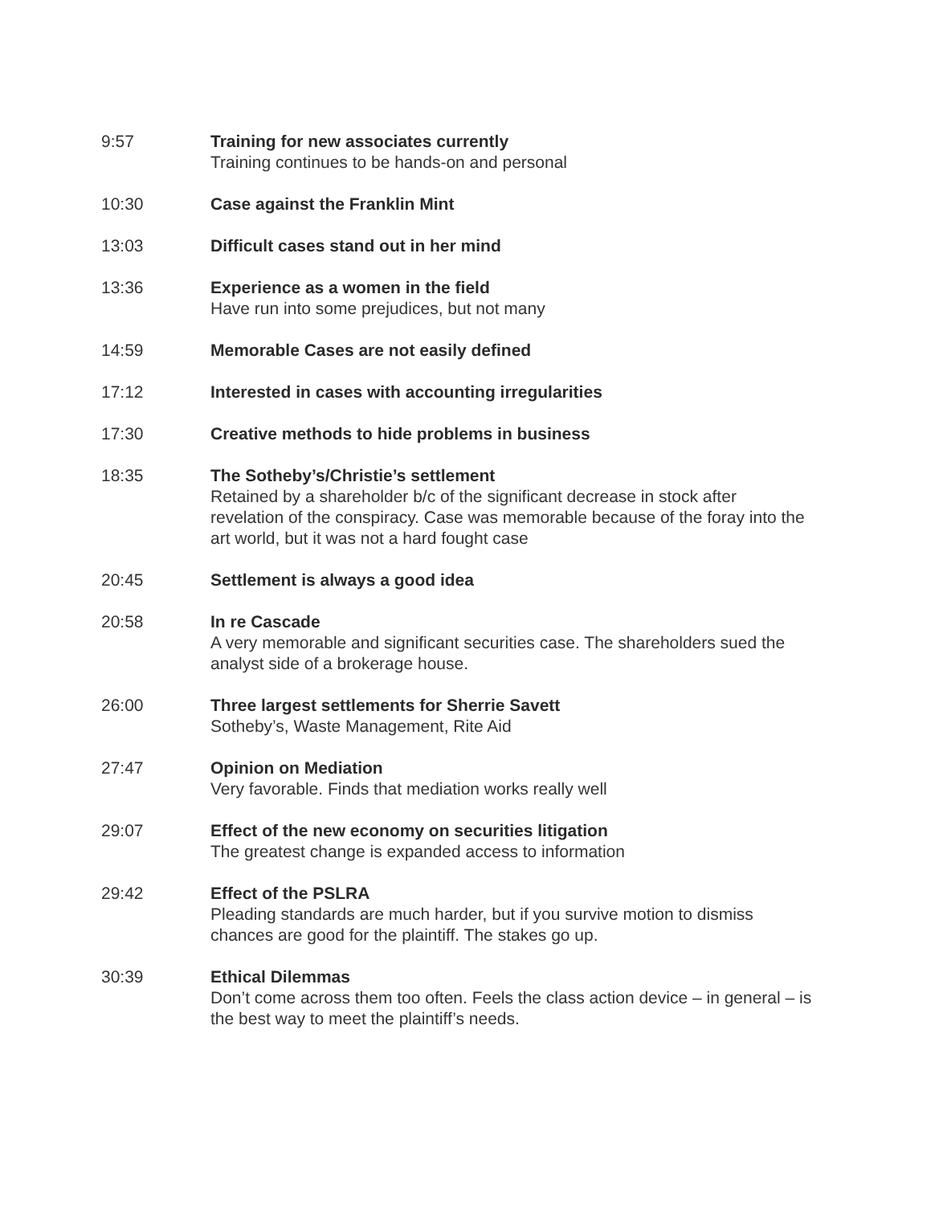9:57 Training for new associates currently
Training continues to be hands-on and personal
10:30 Case against the Franklin Mint
13:03 Difficult cases stand out in her mind
13:36 Experience as a women in the field
Have run into some prejudices, but not many
14:59 Memorable Cases are not easily defined
17:12 Interested in cases with accounting irregularities
17:30 Creative methods to hide problems in business
18:35 The Sotheby’s/Christie’s settlement
Retained by a shareholder b/c of the significant decrease in stock after revelation of the conspiracy. Case was memorable because of the foray into the art world, but it was not a hard fought case
20:45 Settlement is always a good idea
20:58 In re Cascade
A very memorable and significant securities case. The shareholders sued the analyst side of a brokerage house.
26:00 Three largest settlements for Sherrie Savett
Sotheby’s, Waste Management, Rite Aid
27:47 Opinion on Mediation
Very favorable. Finds that mediation works really well
29:07 Effect of the new economy on securities litigation
The greatest change is expanded access to information
29:42 Effect of the PSLRA
Pleading standards are much harder, but if you survive motion to dismiss chances are good for the plaintiff. The stakes go up.
30:39 Ethical Dilemmas
Don’t come across them too often. Feels the class action device – in general – is the best way to meet the plaintiff’s needs.